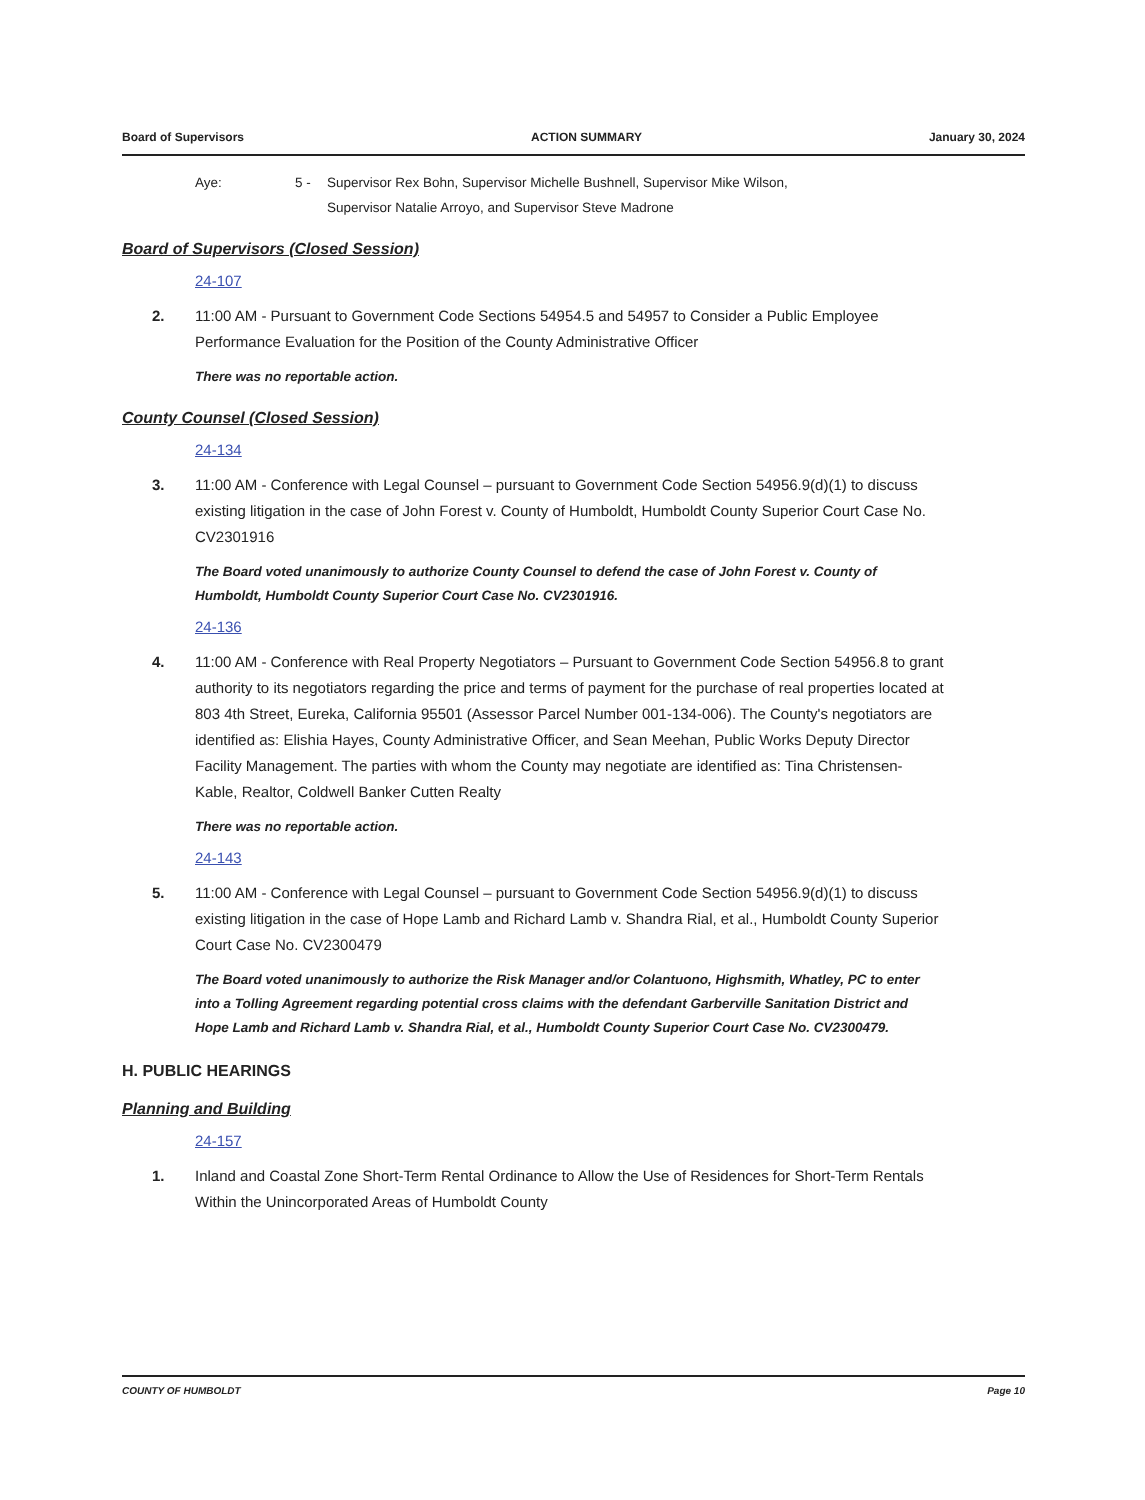Board of Supervisors ACTION SUMMARY January 30, 2024
Aye: 5 - Supervisor Rex Bohn, Supervisor Michelle Bushnell, Supervisor Mike Wilson,
Supervisor Natalie Arroyo, and Supervisor Steve Madrone
Board of Supervisors (Closed Session)
24-107
2. 11:00 AM - Pursuant to Government Code Sections 54954.5 and 54957 to Consider a Public Employee Performance Evaluation for the Position of the County Administrative Officer
There was no reportable action.
County Counsel (Closed Session)
24-134
3. 11:00 AM - Conference with Legal Counsel – pursuant to Government Code Section 54956.9(d)(1) to discuss existing litigation in the case of John Forest v. County of Humboldt, Humboldt County Superior Court Case No. CV2301916
The Board voted unanimously to authorize County Counsel to defend the case of John Forest v. County of Humboldt, Humboldt County Superior Court Case No. CV2301916.
24-136
4. 11:00 AM - Conference with Real Property Negotiators – Pursuant to Government Code Section 54956.8 to grant authority to its negotiators regarding the price and terms of payment for the purchase of real properties located at 803 4th Street, Eureka, California 95501 (Assessor Parcel Number 001-134-006). The County's negotiators are identified as: Elishia Hayes, County Administrative Officer, and Sean Meehan, Public Works Deputy Director Facility Management. The parties with whom the County may negotiate are identified as: Tina Christensen-Kable, Realtor, Coldwell Banker Cutten Realty
There was no reportable action.
24-143
5. 11:00 AM - Conference with Legal Counsel – pursuant to Government Code Section 54956.9(d)(1) to discuss existing litigation in the case of Hope Lamb and Richard Lamb v. Shandra Rial, et al., Humboldt County Superior Court Case No. CV2300479
The Board voted unanimously to authorize the Risk Manager and/or Colantuono, Highsmith, Whatley, PC to enter into a Tolling Agreement regarding potential cross claims with the defendant Garberville Sanitation District and Hope Lamb and Richard Lamb v. Shandra Rial, et al., Humboldt County Superior Court Case No. CV2300479.
H. PUBLIC HEARINGS
Planning and Building
24-157
1. Inland and Coastal Zone Short-Term Rental Ordinance to Allow the Use of Residences for Short-Term Rentals Within the Unincorporated Areas of Humboldt County
COUNTY OF HUMBOLDT Page 10